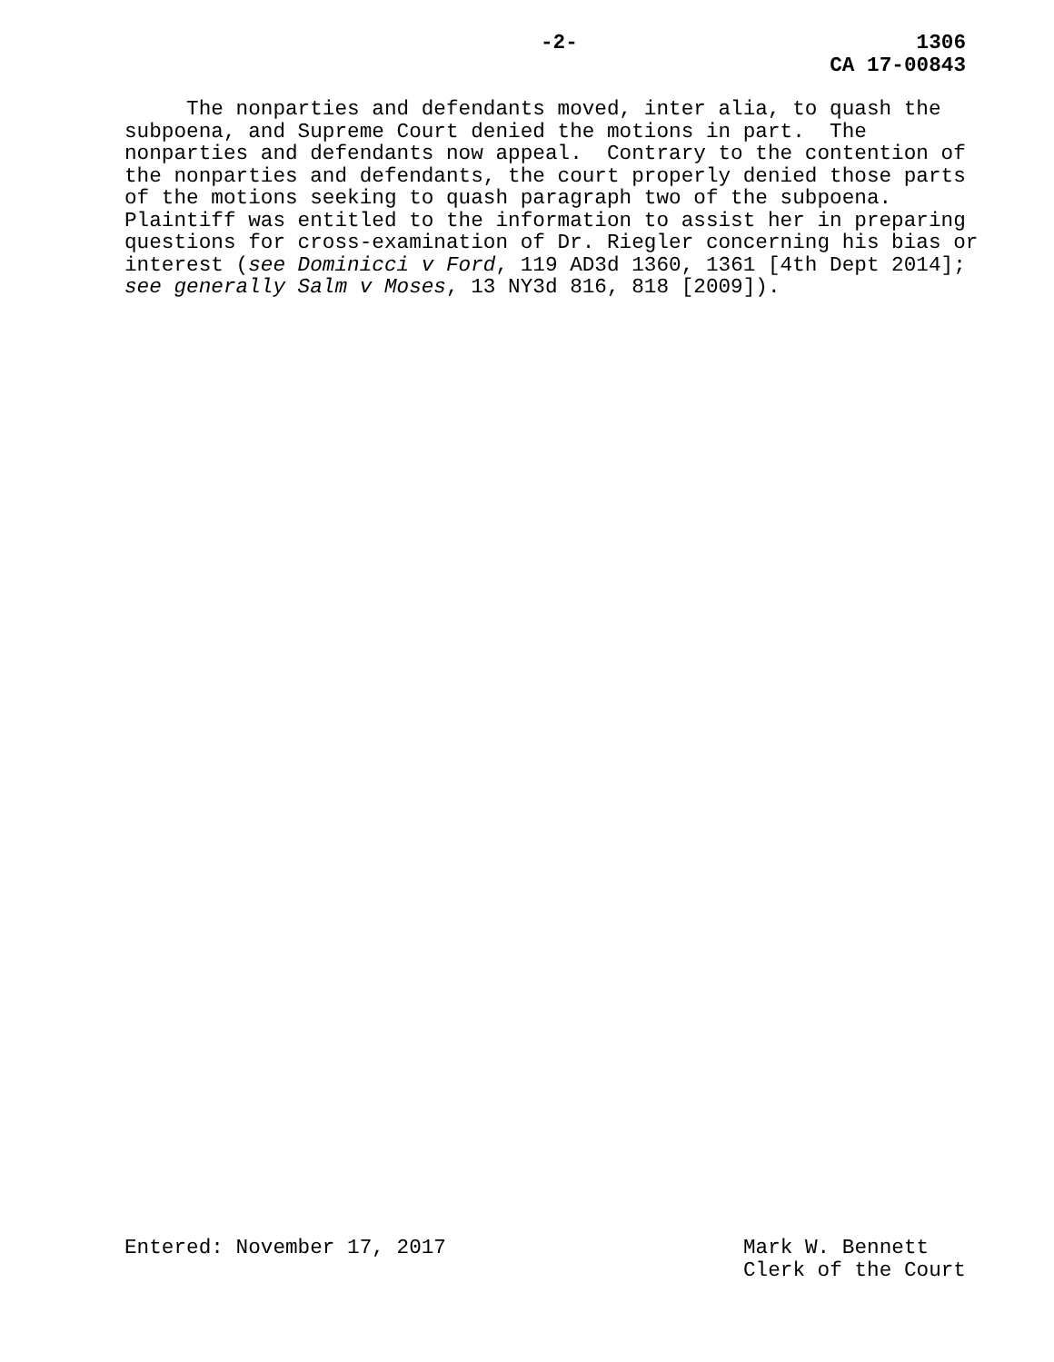-2-
1306
CA 17-00843
The nonparties and defendants moved, inter alia, to quash the subpoena, and Supreme Court denied the motions in part. The nonparties and defendants now appeal. Contrary to the contention of the nonparties and defendants, the court properly denied those parts of the motions seeking to quash paragraph two of the subpoena. Plaintiff was entitled to the information to assist her in preparing questions for cross-examination of Dr. Riegler concerning his bias or interest (see Dominicci v Ford, 119 AD3d 1360, 1361 [4th Dept 2014]; see generally Salm v Moses, 13 NY3d 816, 818 [2009]).
Entered: November 17, 2017
Mark W. Bennett Clerk of the Court